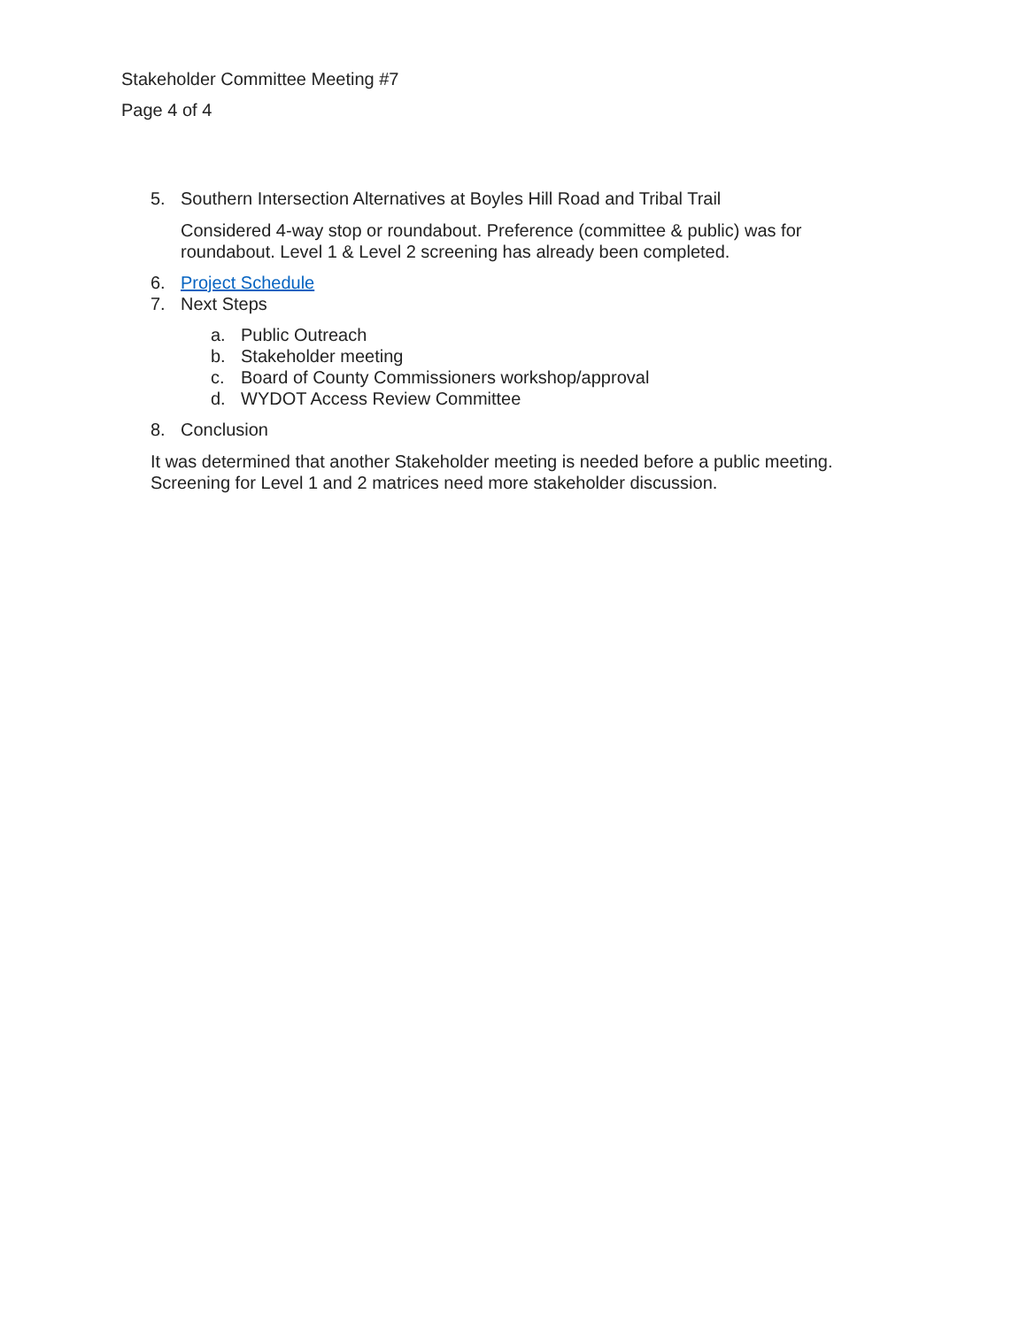Stakeholder Committee Meeting #7
Page 4 of 4
5. Southern Intersection Alternatives at Boyles Hill Road and Tribal Trail
Considered 4-way stop or roundabout. Preference (committee & public) was for roundabout. Level 1 & Level 2 screening has already been completed.
6. Project Schedule
7. Next Steps
a. Public Outreach
b. Stakeholder meeting
c. Board of County Commissioners workshop/approval
d. WYDOT Access Review Committee
8. Conclusion
It was determined that another Stakeholder meeting is needed before a public meeting. Screening for Level 1 and 2 matrices need more stakeholder discussion.